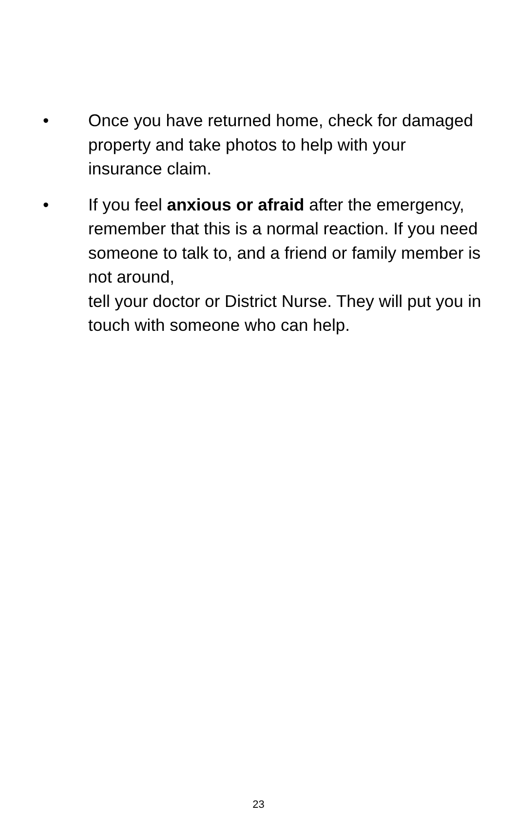• Once you have returned home, check for damaged property and take photos to help with your insurance claim.
• If you feel anxious or afraid after the emergency, remember that this is a normal reaction. If you need someone to talk to, and a friend or family member is not around,
tell your doctor or District Nurse. They will put you in touch with someone who can help.
23